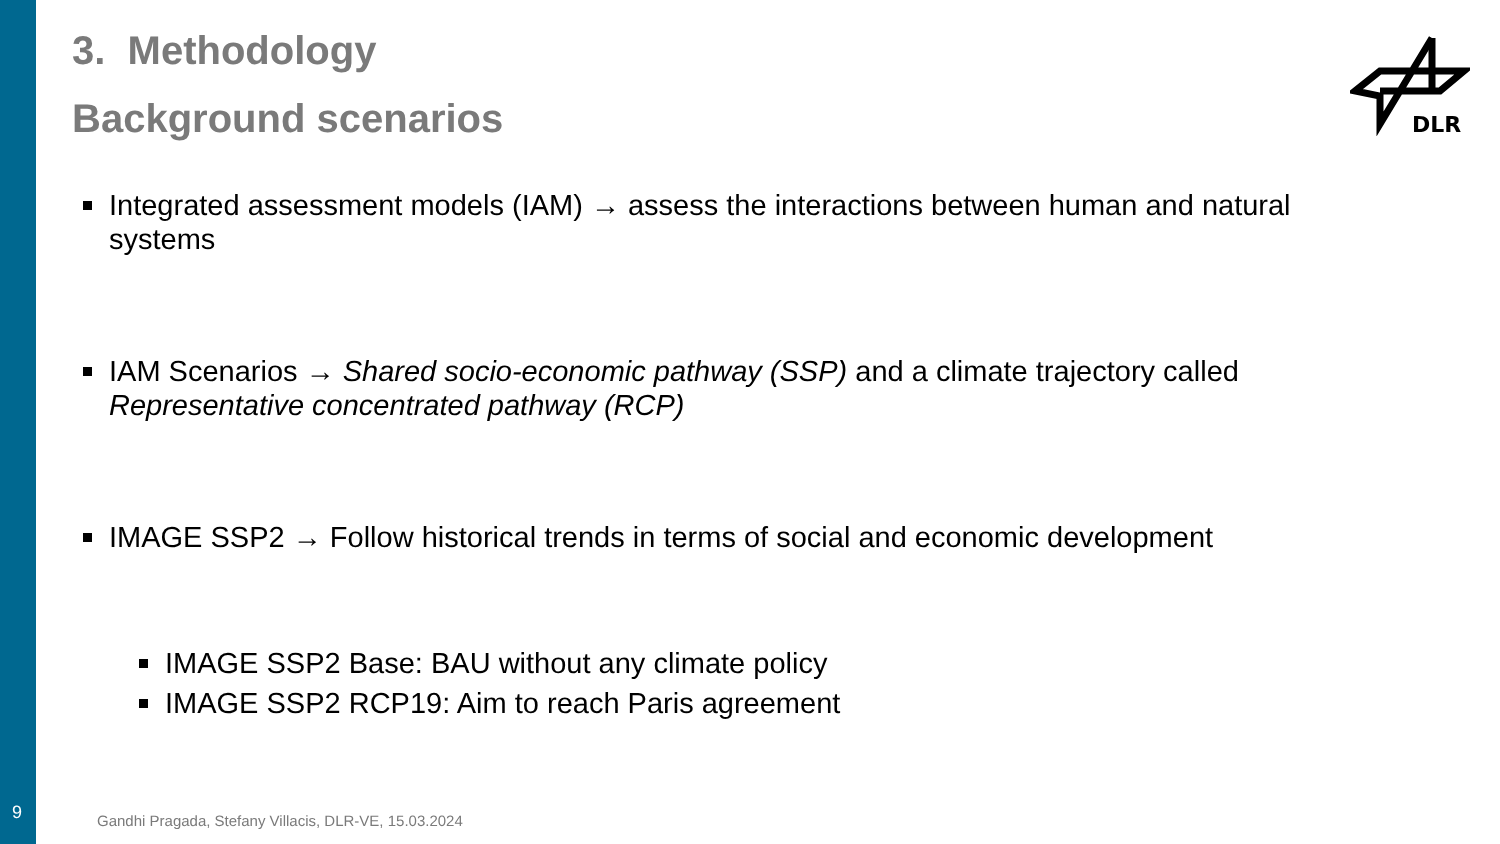3. Methodology
Background scenarios
Integrated assessment models (IAM) → assess the interactions between human and natural systems
IAM Scenarios → Shared socio-economic pathway (SSP) and a climate trajectory called Representative concentrated pathway (RCP)
IMAGE SSP2 → Follow historical trends in terms of social and economic development
IMAGE SSP2 Base: BAU without any climate policy
IMAGE SSP2 RCP19: Aim to reach Paris agreement
DLR
9
Gandhi Pragada, Stefany Villacis, DLR-VE, 15.03.2024